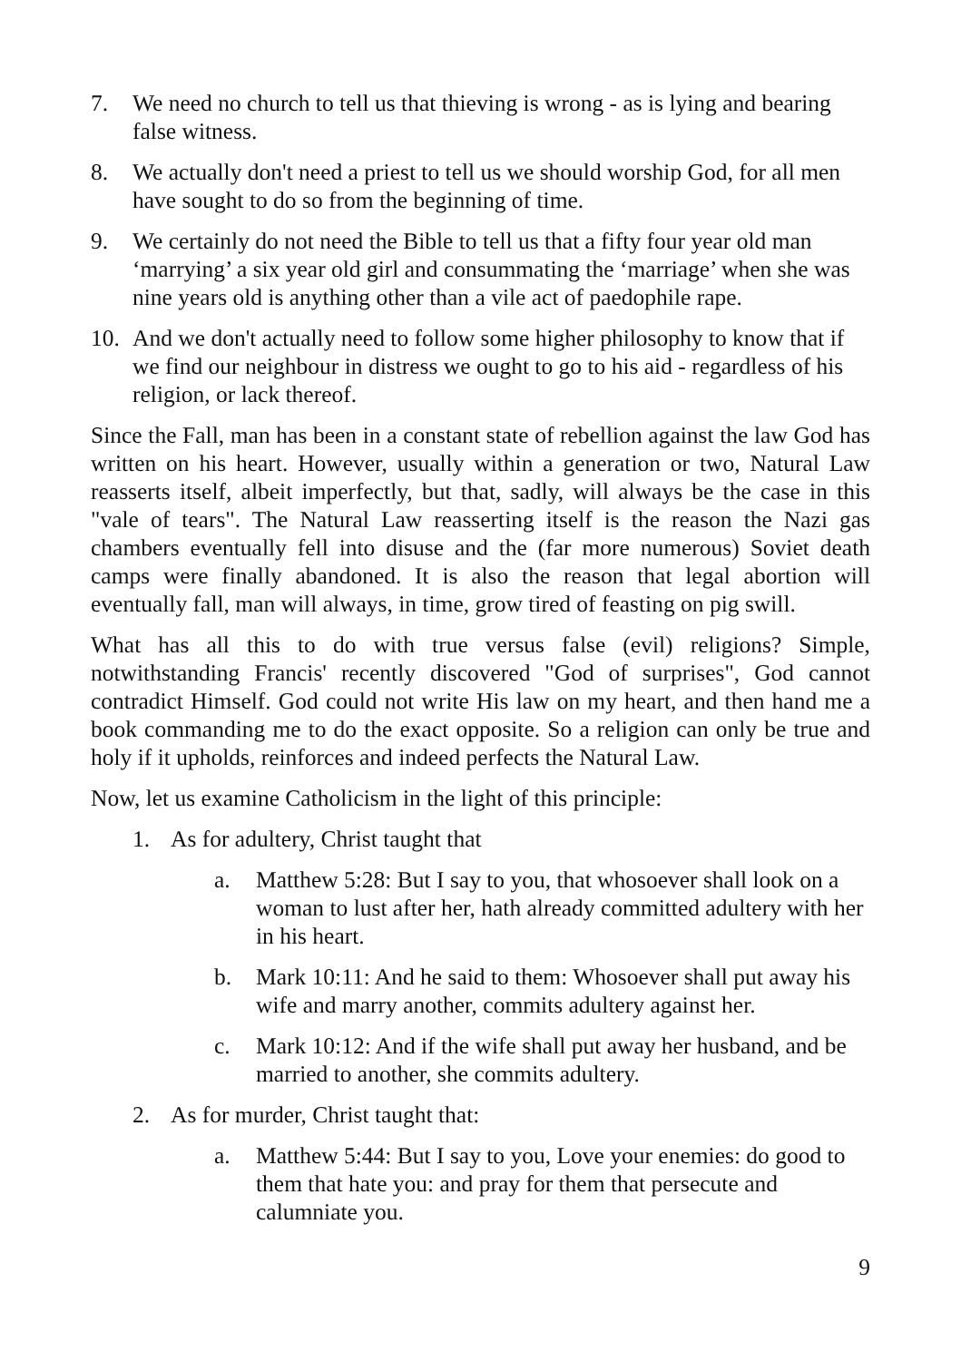7. We need no church to tell us that thieving is wrong - as is lying and bearing false witness.
8. We actually don't need a priest to tell us we should worship God, for all men have sought to do so from the beginning of time.
9. We certainly do not need the Bible to tell us that a fifty four year old man ‘marrying’ a six year old girl and consummating the ‘marriage’ when she was nine years old is anything other than a vile act of paedophile rape.
10. And we don't actually need to follow some higher philosophy to know that if we find our neighbour in distress we ought to go to his aid - regardless of his religion, or lack thereof.
Since the Fall, man has been in a constant state of rebellion against the law God has written on his heart. However, usually within a generation or two, Natural Law reasserts itself, albeit imperfectly, but that, sadly, will always be the case in this "vale of tears". The Natural Law reasserting itself is the reason the Nazi gas chambers eventually fell into disuse and the (far more numerous) Soviet death camps were finally abandoned. It is also the reason that legal abortion will eventually fall, man will always, in time, grow tired of feasting on pig swill.
What has all this to do with true versus false (evil) religions? Simple, notwithstanding Francis' recently discovered "God of surprises", God cannot contradict Himself. God could not write His law on my heart, and then hand me a book commanding me to do the exact opposite. So a religion can only be true and holy if it upholds, reinforces and indeed perfects the Natural Law.
Now, let us examine Catholicism in the light of this principle:
1. As for adultery, Christ taught that
a. Matthew 5:28: But I say to you, that whosoever shall look on a woman to lust after her, hath already committed adultery with her in his heart.
b. Mark 10:11: And he said to them: Whosoever shall put away his wife and marry another, commits adultery against her.
c. Mark 10:12: And if the wife shall put away her husband, and be married to another, she commits adultery.
2. As for murder, Christ taught that:
a. Matthew 5:44: But I say to you, Love your enemies: do good to them that hate you: and pray for them that persecute and calumniate you.
9